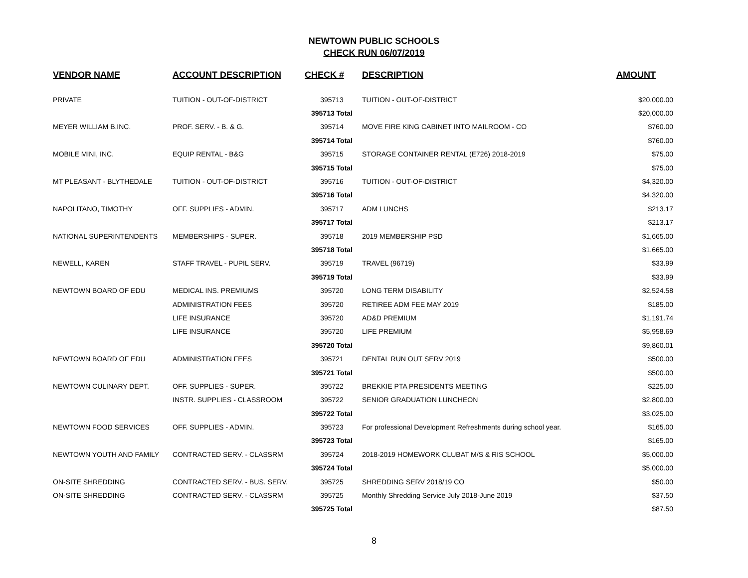NEWTOWN PUBLIC SCHOOLS
CHECK RUN 06/07/2019
| VENDOR NAME | ACCOUNT DESCRIPTION | CHECK # | DESCRIPTION | AMOUNT |
| --- | --- | --- | --- | --- |
| PRIVATE | TUITION - OUT-OF-DISTRICT | 395713 | TUITION - OUT-OF-DISTRICT | $20,000.00 |
| | | 395713 Total | | $20,000.00 |
| MEYER WILLIAM B.INC. | PROF. SERV. - B. & G. | 395714 | MOVE FIRE KING CABINET INTO MAILROOM - CO | $760.00 |
| | | 395714 Total | | $760.00 |
| MOBILE MINI, INC. | EQUIP RENTAL - B&G | 395715 | STORAGE CONTAINER RENTAL (E726) 2018-2019 | $75.00 |
| | | 395715 Total | | $75.00 |
| MT PLEASANT - BLYTHEDALE | TUITION - OUT-OF-DISTRICT | 395716 | TUITION - OUT-OF-DISTRICT | $4,320.00 |
| | | 395716 Total | | $4,320.00 |
| NAPOLITANO, TIMOTHY | OFF. SUPPLIES - ADMIN. | 395717 | ADM LUNCHS | $213.17 |
| | | 395717 Total | | $213.17 |
| NATIONAL SUPERINTENDENTS | MEMBERSHIPS - SUPER. | 395718 | 2019 MEMBERSHIP PSD | $1,665.00 |
| | | 395718 Total | | $1,665.00 |
| NEWELL, KAREN | STAFF TRAVEL - PUPIL SERV. | 395719 | TRAVEL (96719) | $33.99 |
| | | 395719 Total | | $33.99 |
| NEWTOWN BOARD OF EDU | MEDICAL INS. PREMIUMS | 395720 | LONG TERM DISABILITY | $2,524.58 |
| | ADMINISTRATION FEES | 395720 | RETIREE ADM FEE MAY 2019 | $185.00 |
| | LIFE INSURANCE | 395720 | AD&D PREMIUM | $1,191.74 |
| | LIFE INSURANCE | 395720 | LIFE PREMIUM | $5,958.69 |
| | | 395720 Total | | $9,860.01 |
| NEWTOWN BOARD OF EDU | ADMINISTRATION FEES | 395721 | DENTAL RUN OUT SERV 2019 | $500.00 |
| | | 395721 Total | | $500.00 |
| NEWTOWN CULINARY DEPT. | OFF. SUPPLIES - SUPER. | 395722 | BREKKIE PTA PRESIDENTS MEETING | $225.00 |
| | INSTR. SUPPLIES - CLASSROOM | 395722 | SENIOR GRADUATION LUNCHEON | $2,800.00 |
| | | 395722 Total | | $3,025.00 |
| NEWTOWN FOOD SERVICES | OFF. SUPPLIES - ADMIN. | 395723 | For professional Development Refreshments during school year. | $165.00 |
| | | 395723 Total | | $165.00 |
| NEWTOWN YOUTH AND FAMILY | CONTRACTED SERV. - CLASSRM | 395724 | 2018-2019 HOMEWORK CLUBAT M/S & RIS SCHOOL | $5,000.00 |
| | | 395724 Total | | $5,000.00 |
| ON-SITE SHREDDING | CONTRACTED SERV. - BUS. SERV. | 395725 | SHREDDING SERV 2018/19 CO | $50.00 |
| ON-SITE SHREDDING | CONTRACTED SERV. - CLASSRM | 395725 | Monthly Shredding Service July 2018-June 2019 | $37.50 |
| | | 395725 Total | | $87.50 |
8